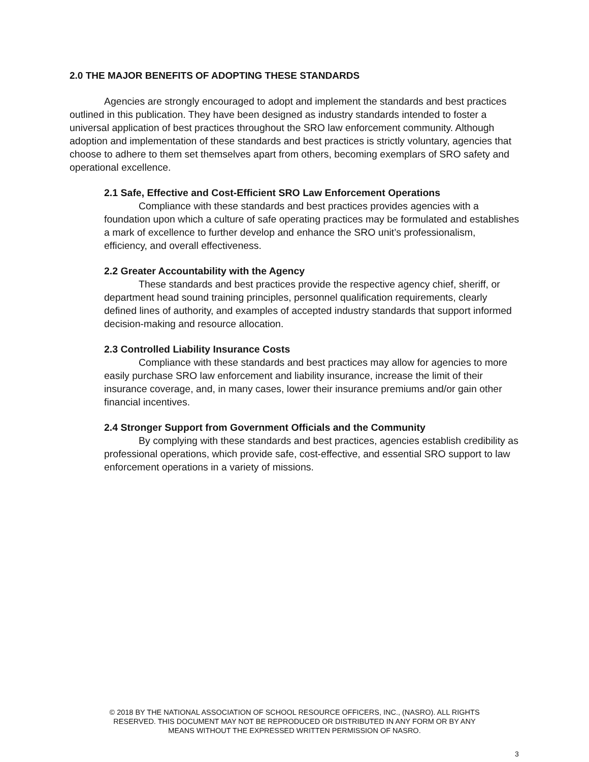2.0 THE MAJOR BENEFITS OF ADOPTING THESE STANDARDS
Agencies are strongly encouraged to adopt and implement the standards and best practices outlined in this publication. They have been designed as industry standards intended to foster a universal application of best practices throughout the SRO law enforcement community. Although adoption and implementation of these standards and best practices is strictly voluntary, agencies that choose to adhere to them set themselves apart from others, becoming exemplars of SRO safety and operational excellence.
2.1 Safe, Effective and Cost-Efficient SRO Law Enforcement Operations
Compliance with these standards and best practices provides agencies with a foundation upon which a culture of safe operating practices may be formulated and establishes a mark of excellence to further develop and enhance the SRO unit’s professionalism, efficiency, and overall effectiveness.
2.2 Greater Accountability with the Agency
These standards and best practices provide the respective agency chief, sheriff, or department head sound training principles, personnel qualification requirements, clearly defined lines of authority, and examples of accepted industry standards that support informed decision-making and resource allocation.
2.3 Controlled Liability Insurance Costs
Compliance with these standards and best practices may allow for agencies to more easily purchase SRO law enforcement and liability insurance, increase the limit of their insurance coverage, and, in many cases, lower their insurance premiums and/or gain other financial incentives.
2.4 Stronger Support from Government Officials and the Community
By complying with these standards and best practices, agencies establish credibility as professional operations, which provide safe, cost-effective, and essential SRO support to law enforcement operations in a variety of missions.
© 2018 BY THE NATIONAL ASSOCIATION OF SCHOOL RESOURCE OFFICERS, INC., (NASRO). ALL RIGHTS
RESERVED. THIS DOCUMENT MAY NOT BE REPRODUCED OR DISTRIBUTED IN ANY FORM OR BY ANY
MEANS WITHOUT THE EXPRESSED WRITTEN PERMISSION OF NASRO.
3